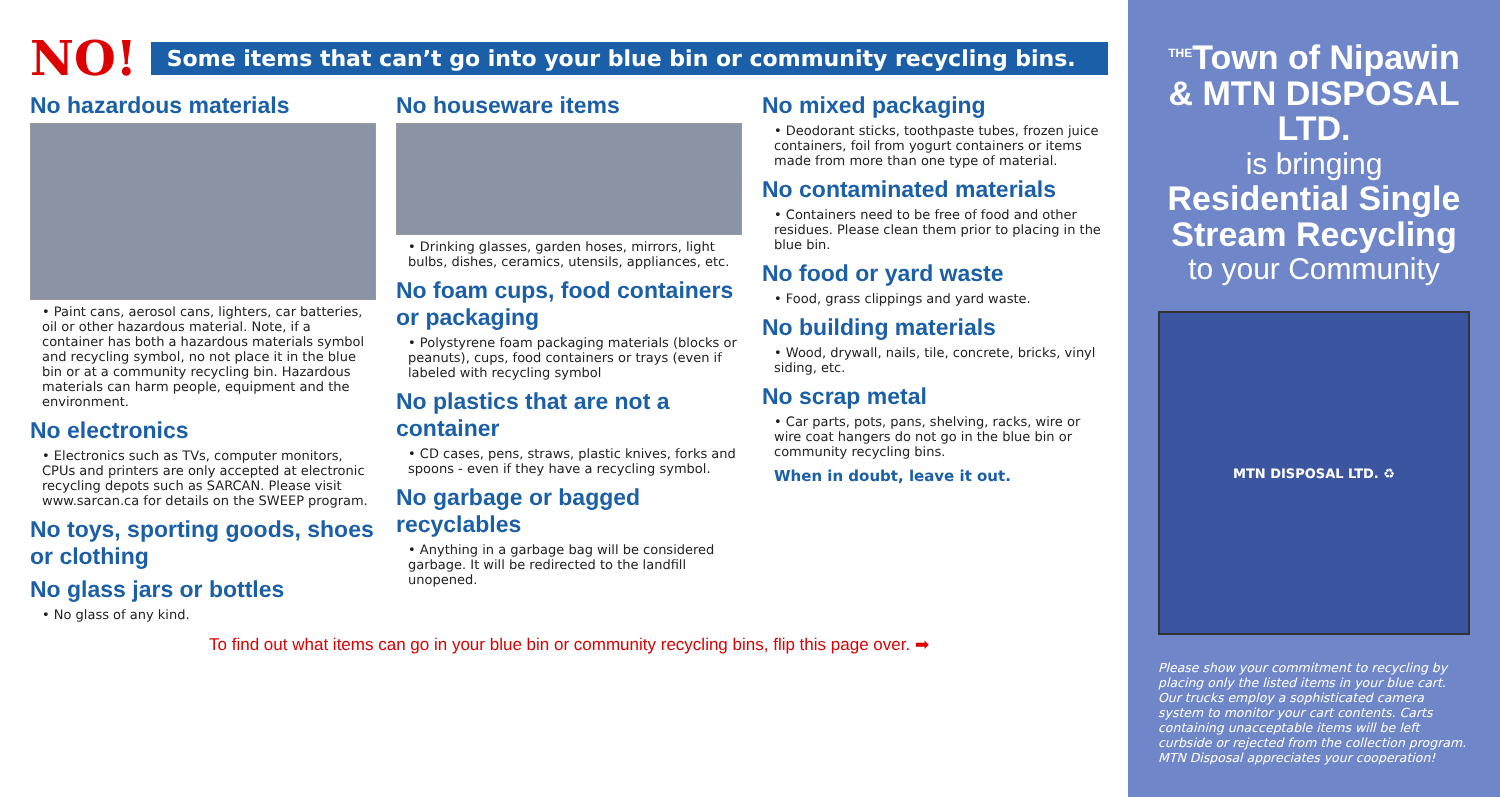NO! Some items that can’t go into your blue bin or community recycling bins.
No hazardous materials
• Paint cans, aerosol cans, lighters, car batteries, oil or other hazardous material. Note, if a container has both a hazardous materials symbol and recycling symbol, no not place it in the blue bin or at a community recycling bin. Hazardous materials can harm people, equipment and the environment.
No electronics
• Electronics such as TVs, computer monitors, CPUs and printers are only accepted at electronic recycling depots such as SARCAN. Please visit www.sarcan.ca for details on the SWEEP program.
No toys, sporting goods, shoes or clothing
No glass jars or bottles
• No glass of any kind.
No houseware items
• Drinking glasses, garden hoses, mirrors, light bulbs, dishes, ceramics, utensils, appliances, etc.
No foam cups, food containers or packaging
• Polystyrene foam packaging materials (blocks or peanuts), cups, food containers or trays (even if labeled with recycling symbol
No plastics that are not a container
• CD cases, pens, straws, plastic knives, forks and spoons - even if they have a recycling symbol.
No garbage or bagged recyclables
• Anything in a garbage bag will be considered garbage. It will be redirected to the landfill unopened.
No mixed packaging
• Deodorant sticks, toothpaste tubes, frozen juice containers, foil from yogurt containers or items made from more than one type of material.
No contaminated materials
• Containers need to be free of food and other residues. Please clean them prior to placing in the blue bin.
No food or yard waste
• Food, grass clippings and yard waste.
No building materials
• Wood, drywall, nails, tile, concrete, bricks, vinyl siding, etc.
No scrap metal
• Car parts, pots, pans, shelving, racks, wire or wire coat hangers do not go in the blue bin or community recycling bins.
When in doubt, leave it out.
To find out what items can go in your blue bin or community recycling bins, flip this page over. ➡
<sup>THE</sup>Town of Nipawin & MTN DISPOSAL LTD.
is bringing
Residential Single Stream Recycling
to your Community
MTN DISPOSAL LTD. ♻
Please show your commitment to recycling by placing only the listed items in your blue cart. Our trucks employ a sophisticated camera system to monitor your cart contents. Carts containing unacceptable items will be left curbside or rejected from the collection program. MTN Disposal appreciates your cooperation!